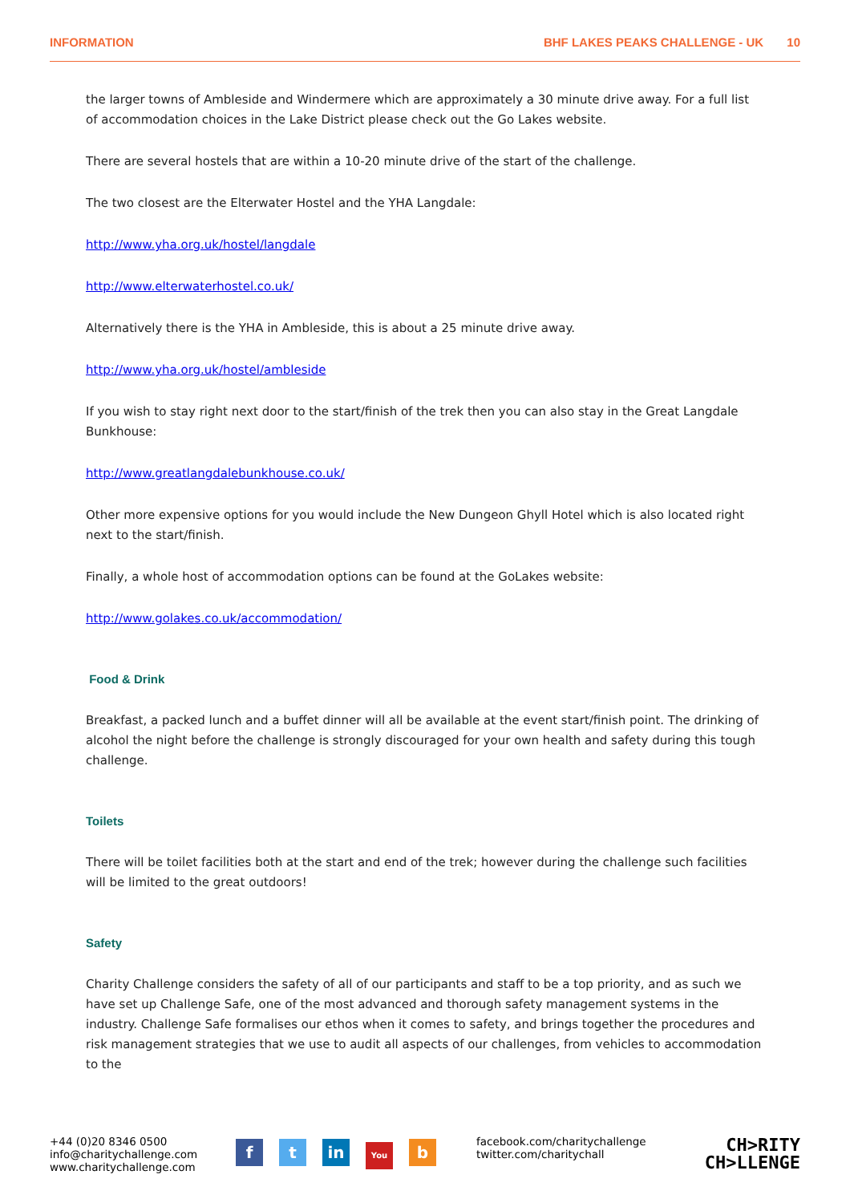INFORMATION BHF LAKES PEAKS CHALLENGE - UK 10
the larger towns of Ambleside and Windermere which are approximately a 30 minute drive away. For a full list of accommodation choices in the Lake District please check out the Go Lakes website.
There are several hostels that are within a 10-20 minute drive of the start of the challenge.
The two closest are the Elterwater Hostel and the YHA Langdale:
http://www.yha.org.uk/hostel/langdale
http://www.elterwaterhostel.co.uk/
Alternatively there is the YHA in Ambleside, this is about a 25 minute drive away.
http://www.yha.org.uk/hostel/ambleside
If you wish to stay right next door to the start/finish of the trek then you can also stay in the Great Langdale Bunkhouse:
http://www.greatlangdalebunkhouse.co.uk/
Other more expensive options for you would include the New Dungeon Ghyll Hotel which is also located right next to the start/finish.
Finally, a whole host of accommodation options can be found at the GoLakes website:
http://www.golakes.co.uk/accommodation/
Food & Drink
Breakfast, a packed lunch and a buffet dinner will all be available at the event start/finish point. The drinking of alcohol the night before the challenge is strongly discouraged for your own health and safety during this tough challenge.
Toilets
There will be toilet facilities both at the start and end of the trek; however during the challenge such facilities will be limited to the great outdoors!
Safety
Charity Challenge considers the safety of all of our participants and staff to be a top priority, and as such we have set up Challenge Safe, one of the most advanced and thorough safety management systems in the industry. Challenge Safe formalises our ethos when it comes to safety, and brings together the procedures and risk management strategies that we use to audit all aspects of our challenges, from vehicles to accommodation to the
+44 (0)20 8346 0500
info@charitychallenge.com
www.charitychallenge.com
ft in You b
facebook.com/charitychallenge
twitter.com/charitychall
CH>RITY
CH>LLENGE